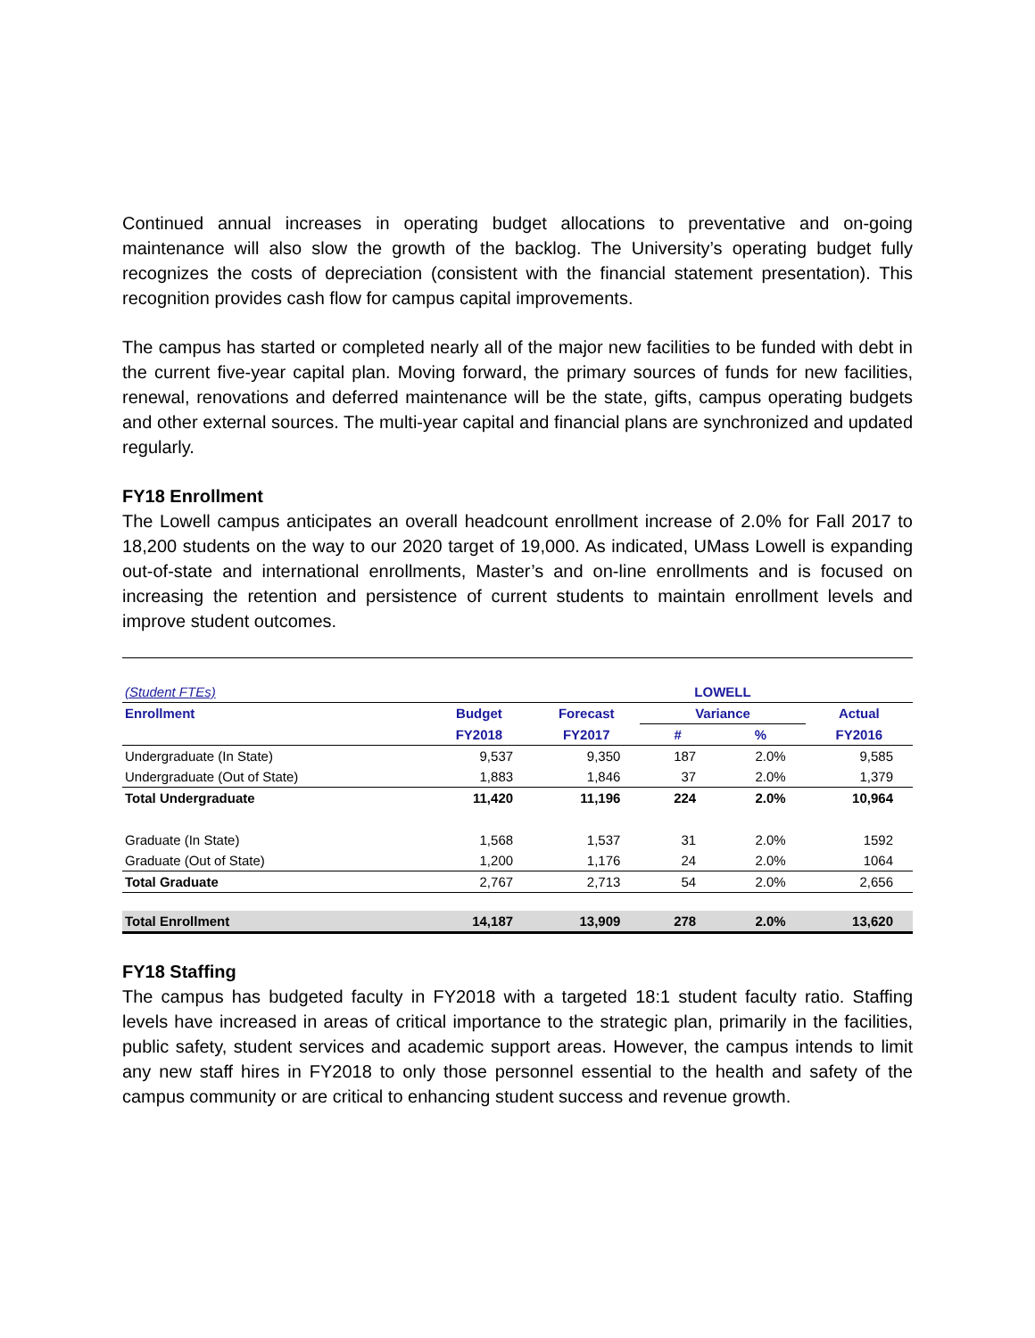Continued annual increases in operating budget allocations to preventative and on-going maintenance will also slow the growth of the backlog. The University’s operating budget fully recognizes the costs of depreciation (consistent with the financial statement presentation). This recognition provides cash flow for campus capital improvements.
The campus has started or completed nearly all of the major new facilities to be funded with debt in the current five-year capital plan. Moving forward, the primary sources of funds for new facilities, renewal, renovations and deferred maintenance will be the state, gifts, campus operating budgets and other external sources. The multi-year capital and financial plans are synchronized and updated regularly.
FY18 Enrollment
The Lowell campus anticipates an overall headcount enrollment increase of 2.0% for Fall 2017 to 18,200 students on the way to our 2020 target of 19,000. As indicated, UMass Lowell is expanding out-of-state and international enrollments, Master’s and on-line enrollments and is focused on increasing the retention and persistence of current students to maintain enrollment levels and improve student outcomes.
| (Student FTEs) | | | LOWELL | | |
| --- | --- | --- | --- | --- | --- |
| Enrollment | Budget | Forecast | Variance | | Actual |
| | FY2018 | FY2017 | # | % | FY2016 |
| Undergraduate (In State) | 9,537 | 9,350 | 187 | 2.0% | 9,585 |
| Undergraduate (Out of State) | 1,883 | 1,846 | 37 | 2.0% | 1,379 |
| Total Undergraduate | 11,420 | 11,196 | 224 | 2.0% | 10,964 |
| Graduate (In State) | 1,568 | 1,537 | 31 | 2.0% | 1592 |
| Graduate (Out of State) | 1,200 | 1,176 | 24 | 2.0% | 1064 |
| Total Graduate | 2,767 | 2,713 | 54 | 2.0% | 2,656 |
| Total Enrollment | 14,187 | 13,909 | 278 | 2.0% | 13,620 |
FY18 Staffing
The campus has budgeted faculty in FY2018 with a targeted 18:1 student faculty ratio. Staffing levels have increased in areas of critical importance to the strategic plan, primarily in the facilities, public safety, student services and academic support areas. However, the campus intends to limit any new staff hires in FY2018 to only those personnel essential to the health and safety of the campus community or are critical to enhancing student success and revenue growth.